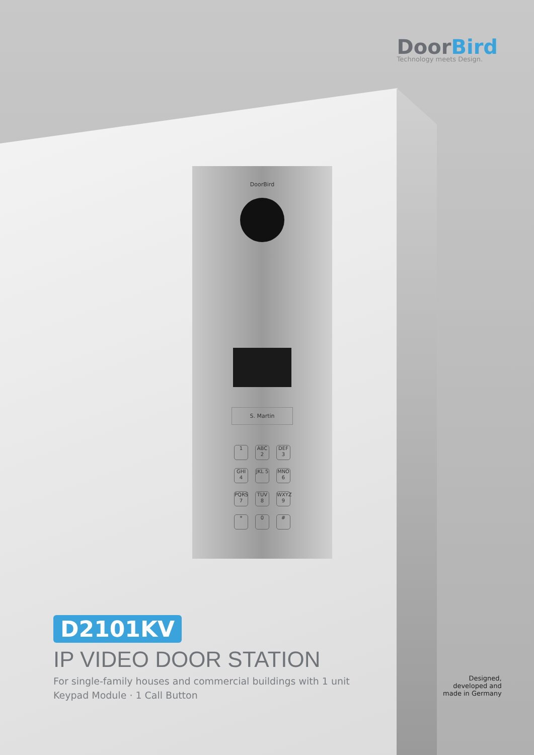DoorBird
Technology meets Design.
DoorBird
S. Martin
1
ABC 2
DEF 3
GHI 4
JKL 5
MNO 6
PQRS 7
TUV 8
WXYZ 9
*
0
#
D2101KV
IP VIDEO DOOR STATION
For single-family houses and commercial buildings with 1 unit
Keypad Module · 1 Call Button
Designed,
developed and
made in Germany